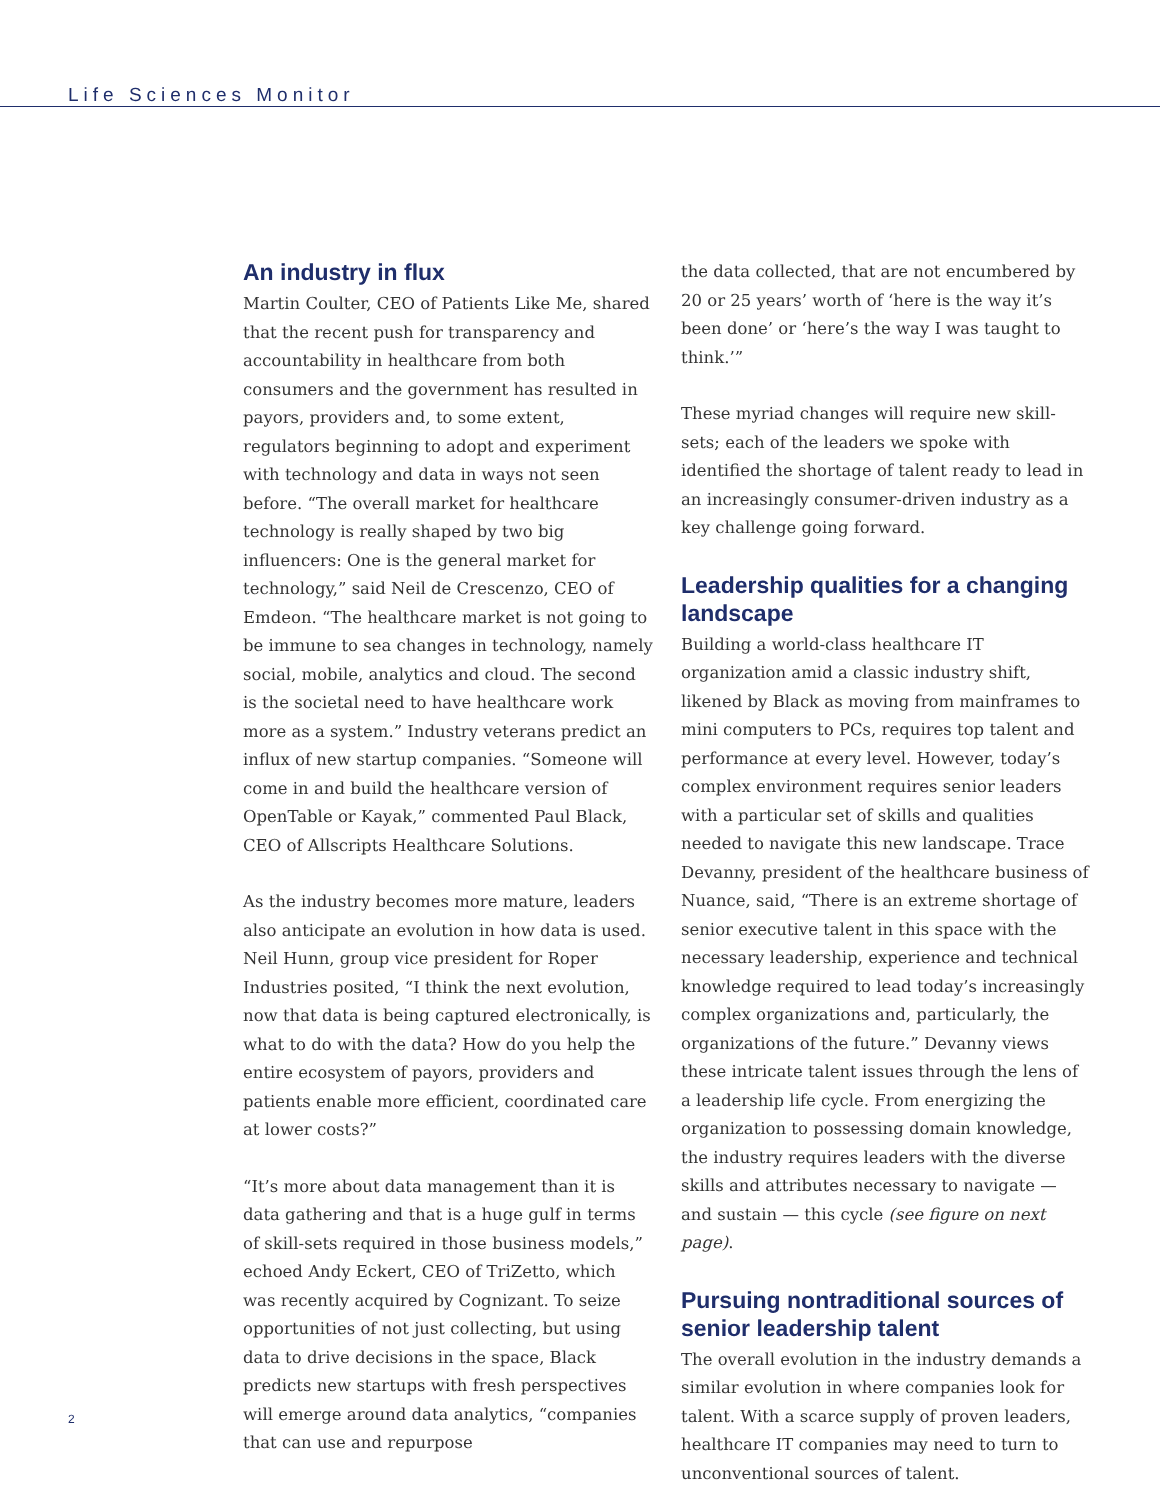Life Sciences Monitor
An industry in flux
Martin Coulter, CEO of Patients Like Me, shared that the recent push for transparency and accountability in healthcare from both consumers and the government has resulted in payors, providers and, to some extent, regulators beginning to adopt and experiment with technology and data in ways not seen before. “The overall market for healthcare technology is really shaped by two big influencers: One is the general market for technology,” said Neil de Crescenzo, CEO of Emdeon. “The healthcare market is not going to be immune to sea changes in technology, namely social, mobile, analytics and cloud. The second is the societal need to have healthcare work more as a system.” Industry veterans predict an influx of new startup companies. “Someone will come in and build the healthcare version of OpenTable or Kayak,” commented Paul Black, CEO of Allscripts Healthcare Solutions.
As the industry becomes more mature, leaders also anticipate an evolution in how data is used. Neil Hunn, group vice president for Roper Industries posited, “I think the next evolution, now that data is being captured electronically, is what to do with the data? How do you help the entire ecosystem of payors, providers and patients enable more efficient, coordinated care at lower costs?”
“It’s more about data management than it is data gathering and that is a huge gulf in terms of skill-sets required in those business models,” echoed Andy Eckert, CEO of TriZetto, which was recently acquired by Cognizant. To seize opportunities of not just collecting, but using data to drive decisions in the space, Black predicts new startups with fresh perspectives will emerge around data analytics, “companies that can use and repurpose
the data collected, that are not encumbered by 20 or 25 years’ worth of ‘here is the way it’s been done’ or ‘here’s the way I was taught to think.’”
These myriad changes will require new skill-sets; each of the leaders we spoke with identified the shortage of talent ready to lead in an increasingly consumer-driven industry as a key challenge going forward.
Leadership qualities for a changing landscape
Building a world-class healthcare IT organization amid a classic industry shift, likened by Black as moving from mainframes to mini computers to PCs, requires top talent and performance at every level. However, today’s complex environment requires senior leaders with a particular set of skills and qualities needed to navigate this new landscape. Trace Devanny, president of the healthcare business of Nuance, said, “There is an extreme shortage of senior executive talent in this space with the necessary leadership, experience and technical knowledge required to lead today’s increasingly complex organizations and, particularly, the organizations of the future.” Devanny views these intricate talent issues through the lens of a leadership life cycle. From energizing the organization to possessing domain knowledge, the industry requires leaders with the diverse skills and attributes necessary to navigate — and sustain — this cycle (see figure on next page).
Pursuing nontraditional sources of senior leadership talent
The overall evolution in the industry demands a similar evolution in where companies look for talent. With a scarce supply of proven leaders, healthcare IT companies may need to turn to unconventional sources of talent.
2